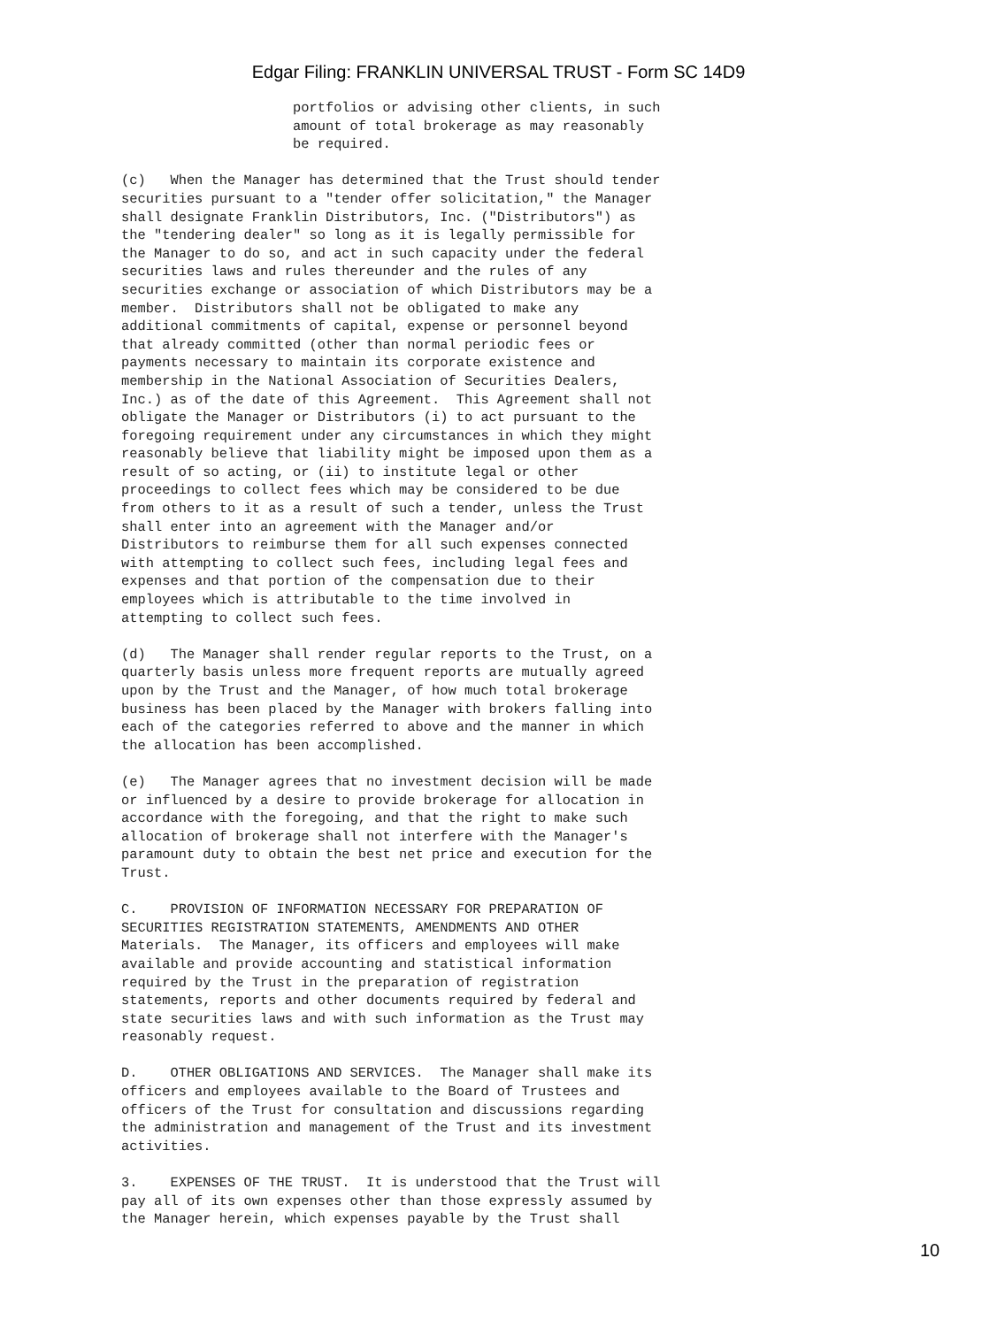Edgar Filing: FRANKLIN UNIVERSAL TRUST - Form SC 14D9
                     portfolios or advising other clients, in such
                     amount of total brokerage as may reasonably
                     be required.

(c)   When the Manager has determined that the Trust should tender
securities pursuant to a "tender offer solicitation," the Manager
shall designate Franklin Distributors, Inc. ("Distributors") as
the "tendering dealer" so long as it is legally permissible for
the Manager to do so, and act in such capacity under the federal
securities laws and rules thereunder and the rules of any
securities exchange or association of which Distributors may be a
member.  Distributors shall not be obligated to make any
additional commitments of capital, expense or personnel beyond
that already committed (other than normal periodic fees or
payments necessary to maintain its corporate existence and
membership in the National Association of Securities Dealers,
Inc.) as of the date of this Agreement.  This Agreement shall not
obligate the Manager or Distributors (i) to act pursuant to the
foregoing requirement under any circumstances in which they might
reasonably believe that liability might be imposed upon them as a
result of so acting, or (ii) to institute legal or other
proceedings to collect fees which may be considered to be due
from others to it as a result of such a tender, unless the Trust
shall enter into an agreement with the Manager and/or
Distributors to reimburse them for all such expenses connected
with attempting to collect such fees, including legal fees and
expenses and that portion of the compensation due to their
employees which is attributable to the time involved in
attempting to collect such fees.

(d)   The Manager shall render regular reports to the Trust, on a
quarterly basis unless more frequent reports are mutually agreed
upon by the Trust and the Manager, of how much total brokerage
business has been placed by the Manager with brokers falling into
each of the categories referred to above and the manner in which
the allocation has been accomplished.

(e)   The Manager agrees that no investment decision will be made
or influenced by a desire to provide brokerage for allocation in
accordance with the foregoing, and that the right to make such
allocation of brokerage shall not interfere with the Manager's
paramount duty to obtain the best net price and execution for the
Trust.

C.    PROVISION OF INFORMATION NECESSARY FOR PREPARATION OF
SECURITIES REGISTRATION STATEMENTS, AMENDMENTS AND OTHER
Materials.  The Manager, its officers and employees will make
available and provide accounting and statistical information
required by the Trust in the preparation of registration
statements, reports and other documents required by federal and
state securities laws and with such information as the Trust may
reasonably request.

D.    OTHER OBLIGATIONS AND SERVICES.  The Manager shall make its
officers and employees available to the Board of Trustees and
officers of the Trust for consultation and discussions regarding
the administration and management of the Trust and its investment
activities.

3.    EXPENSES OF THE TRUST.  It is understood that the Trust will
pay all of its own expenses other than those expressly assumed by
the Manager herein, which expenses payable by the Trust shall
10